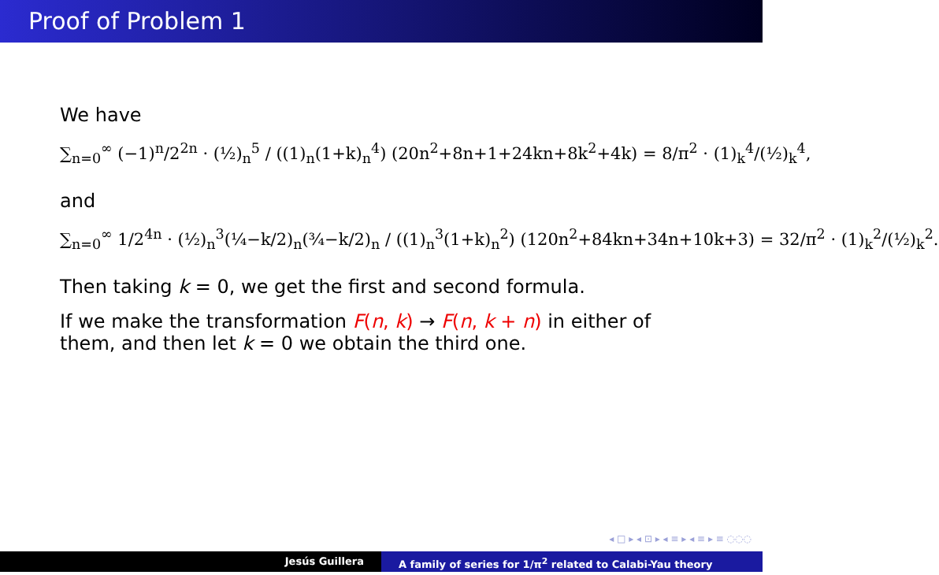Proof of Problem 1
We have
∑<sub>n=0</sub><sup>∞</sup> (−1)<sup>n</sup>/2<sup>2n</sup> · (½)<sub>n</sub><sup>5</sup> / ((1)<sub>n</sub>(1+k)<sub>n</sub><sup>4</sup>) (20n<sup>2</sup>+8n+1+24kn+8k<sup>2</sup>+4k) = 8/π<sup>2</sup> · (1)<sub>k</sub><sup>4</sup>/(½)<sub>k</sub><sup>4</sup>,
and
∑<sub>n=0</sub><sup>∞</sup> 1/2<sup>4n</sup> · (½)<sub>n</sub><sup>3</sup>(¼−k/2)<sub>n</sub>(¾−k/2)<sub>n</sub> / ((1)<sub>n</sub><sup>3</sup>(1+k)<sub>n</sub><sup>2</sup>) (120n<sup>2</sup>+84kn+34n+10k+3) = 32/π<sup>2</sup> · (1)<sub>k</sub><sup>2</sup>/(½)<sub>k</sub><sup>2</sup>.
Then taking k = 0, we get the first and second formula.
If we make the transformation F(n, k) → F(n, k + n) in either of them, and then let k = 0 we obtain the third one.
◂ □ ▸ ◂ ⊡ ▸ ◂ ≡ ▸ ◂ ≡ ▸ ≡ ◌◌◌
Jesús Guillera A family of series for 1/π<sup>2</sup> related to Calabi-Yau theory